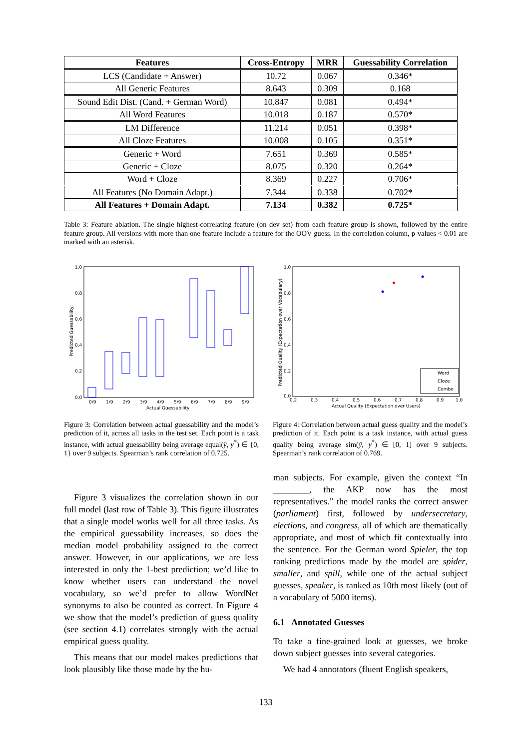| Features | Cross-Entropy | MRR | Guessability Correlation |
| --- | --- | --- | --- |
| LCS (Candidate + Answer) | 10.72 | 0.067 | 0.346* |
| All Generic Features | 8.643 | 0.309 | 0.168 |
| Sound Edit Dist. (Cand. + German Word) | 10.847 | 0.081 | 0.494* |
| All Word Features | 10.018 | 0.187 | 0.570* |
| LM Difference | 11.214 | 0.051 | 0.398* |
| All Cloze Features | 10.008 | 0.105 | 0.351* |
| Generic + Word | 7.651 | 0.369 | 0.585* |
| Generic + Cloze | 8.075 | 0.320 | 0.264* |
| Word + Cloze | 8.369 | 0.227 | 0.706* |
| All Features (No Domain Adapt.) | 7.344 | 0.338 | 0.702* |
| All Features + Domain Adapt. | 7.134 | 0.382 | 0.725* |
Table 3: Feature ablation. The single highest-correlating feature (on dev set) from each feature group is shown, followed by the entire feature group. All versions with more than one feature include a feature for the OOV guess. In the correlation column, p-values < 0.01 are marked with an asterisk.
1.0
0.8
0.6
0.4
0.2
0.0
0/9
1/9
2/9
3/9
4/9
5/9
6/9
7/9
8/9
9/9
Actual Guessability
Predicted Guessability
Figure 3: Correlation between actual guessability and the model’s prediction of it, across all tasks in the test set. Each point is a task instance, with actual guessability being average equal(ŷ, y<sup>*</sup>) ∈ {0, 1} over 9 subjects. Spearman’s rank correlation of 0.725.
1.0
0.8
0.6
0.4
0.2
0.0
0.2
0.3
0.4
0.5
0.6
0.7
0.8
0.9
1.0
Actual Quality (Expectation over Users)
Predicted Quality (Expectation over Vocabulary)
Word
Cloze
Combo
Figure 4: Correlation between actual guess quality and the model’s prediction of it. Each point is a task instance, with actual guess quality being average sim(ŷ, y<sup>*</sup>) ∈ [0, 1] over 9 subjects. Spearman’s rank correlation of 0.769.
Figure 3 visualizes the correlation shown in our full model (last row of Table 3). This figure illustrates that a single model works well for all three tasks. As the empirical guessability increases, so does the median model probability assigned to the correct answer. However, in our applications, we are less interested in only the 1-best prediction; we’d like to know whether users can understand the novel vocabulary, so we’d prefer to allow WordNet synonyms to also be counted as correct. In Figure 4 we show that the model’s prediction of guess quality (see section 4.1) correlates strongly with the actual empirical guess quality.
This means that our model makes predictions that look plausibly like those made by the hu-
man subjects. For example, given the context “In ________, the AKP now has the most representatives.” the model ranks the correct answer (parliament) first, followed by undersecretary, elections, and congress, all of which are thematically appropriate, and most of which fit contextually into the sentence. For the German word Spieler, the top ranking predictions made by the model are spider, smaller, and spill, while one of the actual subject guesses, speaker, is ranked as 10th most likely (out of a vocabulary of 5000 items).
6.1 Annotated Guesses
To take a fine-grained look at guesses, we broke down subject guesses into several categories.
We had 4 annotators (fluent English speakers,
133